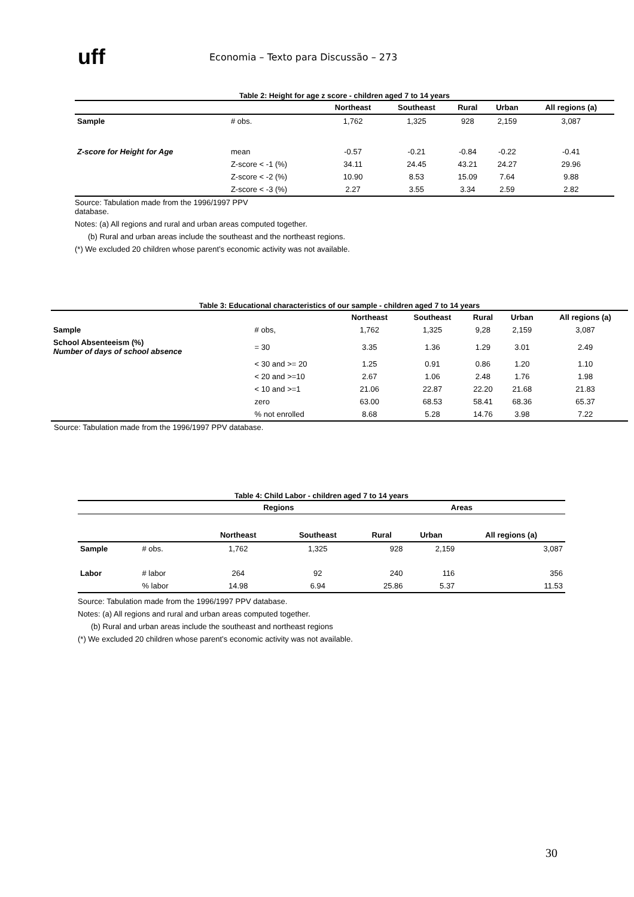uff
Economia – Texto para Discussão – 273
Table 2: Height for age z score - children aged 7 to 14 years
| | | Northeast | Southeast | Rural | Urban | All regions (a) |
| --- | --- | --- | --- | --- | --- | --- |
| Sample | # obs. | 1,762 | 1,325 | 928 | 2,159 | 3,087 |
| Z-score for Height for Age | mean | -0.57 | -0.21 | -0.84 | -0.22 | -0.41 |
| | Z-score < -1 (%) | 34.11 | 24.45 | 43.21 | 24.27 | 29.96 |
| | Z-score < -2 (%) | 10.90 | 8.53 | 15.09 | 7.64 | 9.88 |
| | Z-score < -3 (%) | 2.27 | 3.55 | 3.34 | 2.59 | 2.82 |
Source: Tabulation made from the 1996/1997 PPV database.
Notes: (a) All regions and rural and urban areas computed together.
(b) Rural and urban areas include the southeast and the northeast regions.
(*) We excluded 20 children whose parent’s economic activity was not available.
Table 3: Educational characteristics of our sample - children aged 7 to 14 years
| | | Northeast | Southeast | Rural | Urban | All regions (a) |
| --- | --- | --- | --- | --- | --- | --- |
| Sample | # obs, | 1,762 | 1,325 | 9,28 | 2,159 | 3,087 |
| School Absenteeism (%) Number of days of school absence | = 30 | 3.35 | 1.36 | 1.29 | 3.01 | 2.49 |
| | < 30 and >= 20 | 1.25 | 0.91 | 0.86 | 1.20 | 1.10 |
| | < 20 and >=10 | 2.67 | 1.06 | 2.48 | 1.76 | 1.98 |
| | < 10 and >=1 | 21.06 | 22.87 | 22.20 | 21.68 | 21.83 |
| | zero | 63.00 | 68.53 | 58.41 | 68.36 | 65.37 |
| | % not enrolled | 8.68 | 5.28 | 14.76 | 3.98 | 7.22 |
Source: Tabulation made from the 1996/1997 PPV database.
Table 4: Child Labor - children aged 7 to 14 years
| | | Regions | | Areas | | |
| --- | --- | --- | --- | --- | --- | --- |
| | | Northeast | Southeast | Rural | Urban | All regions (a) |
| Sample | # obs. | 1,762 | 1,325 | 928 | 2,159 | 3,087 |
| Labor | # labor | 264 | 92 | 240 | 116 | 356 |
| | % labor | 14.98 | 6.94 | 25.86 | 5.37 | 11.53 |
Source: Tabulation made from the 1996/1997 PPV database.
Notes: (a) All regions and rural and urban areas computed together.
(b) Rural and urban areas include the southeast and northeast regions
(*) We excluded 20 children whose parent’s economic activity was not available.
30